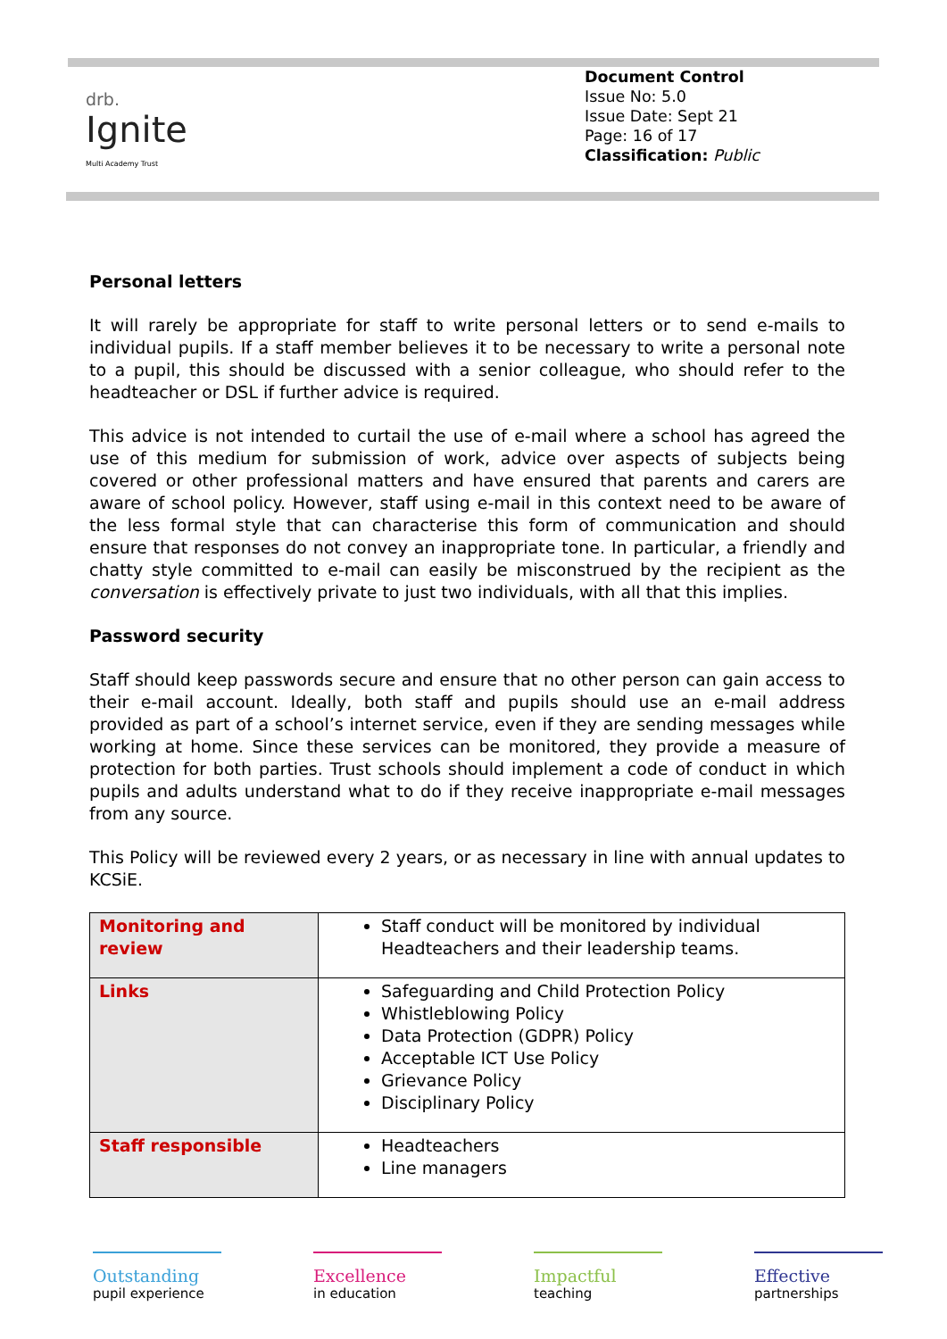drb.
Ignite
Multi Academy Trust
Document Control
Issue No: 5.0
Issue Date: Sept 21
Page: 16 of 17
Classification: Public
Personal letters
It will rarely be appropriate for staff to write personal letters or to send e-mails to individual pupils. If a staff member believes it to be necessary to write a personal note to a pupil, this should be discussed with a senior colleague, who should refer to the headteacher or DSL if further advice is required.
This advice is not intended to curtail the use of e-mail where a school has agreed the use of this medium for submission of work, advice over aspects of subjects being covered or other professional matters and have ensured that parents and carers are aware of school policy. However, staff using e-mail in this context need to be aware of the less formal style that can characterise this form of communication and should ensure that responses do not convey an inappropriate tone. In particular, a friendly and chatty style committed to e-mail can easily be misconstrued by the recipient as the conversation is effectively private to just two individuals, with all that this implies.
Password security
Staff should keep passwords secure and ensure that no other person can gain access to their e-mail account. Ideally, both staff and pupils should use an e-mail address provided as part of a school’s internet service, even if they are sending messages while working at home. Since these services can be monitored, they provide a measure of protection for both parties. Trust schools should implement a code of conduct in which pupils and adults understand what to do if they receive inappropriate e-mail messages from any source.
This Policy will be reviewed every 2 years, or as necessary in line with annual updates to KCSiE.
| Monitoring and review | Staff conduct will be monitored by individual Headteachers and their leadership teams. |
| Links | Safeguarding and Child Protection Policy Whistleblowing Policy Data Protection (GDPR) Policy Acceptable ICT Use Policy Grievance Policy Disciplinary Policy |
| Staff responsible | Headteachers Line managers |
Outstanding
pupil experience
Excellence
in education
Impactful
teaching
Effective
partnerships